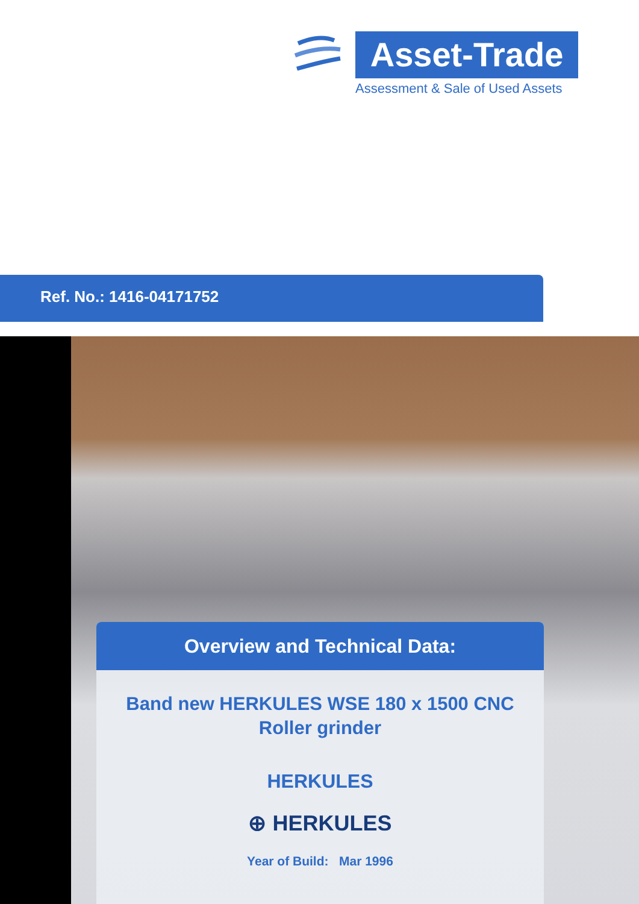Asset-Trade
Assessment & Sale of Used Assets
Ref. No.: 1416-04171752
Overview and Technical Data:
Band new HERKULES WSE 180 x 1500 CNC
Roller grinder
HERKULES
⊕ HERKULES
Year of Build: Mar 1996